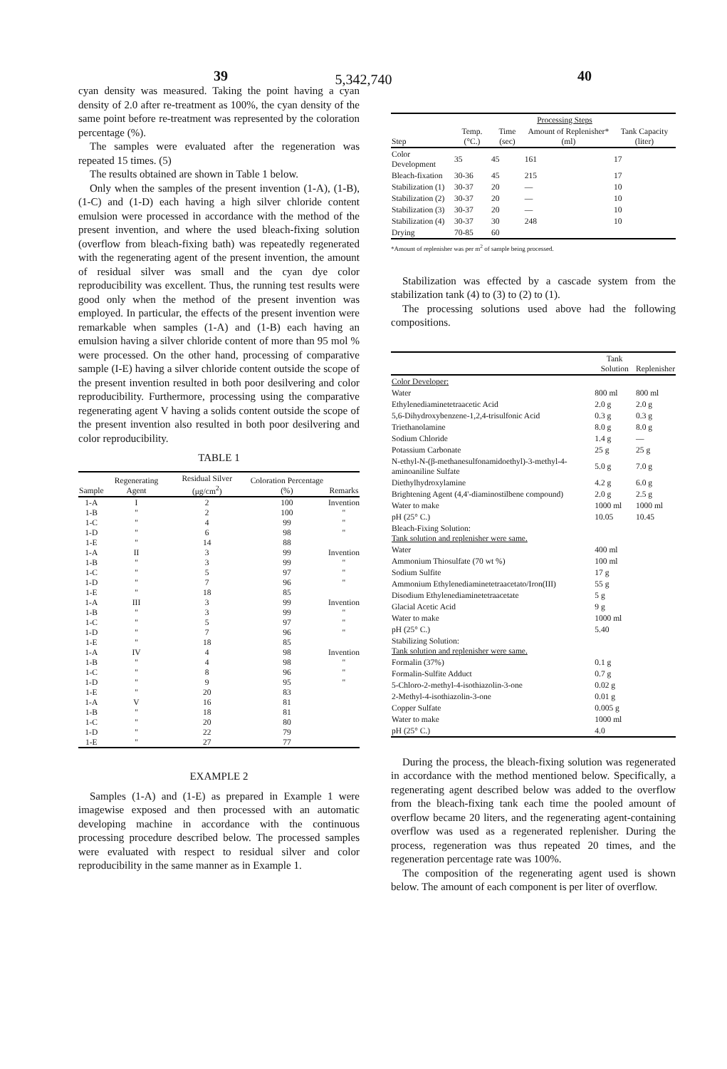5,342,740
39 40
cyan density was measured. Taking the point having a cyan density of 2.0 after re-treatment as 100%, the cyan density of the same point before re-treatment was represented by the coloration percentage (%).
The samples were evaluated after the regeneration was repeated 15 times. (5)
The results obtained are shown in Table 1 below.
Only when the samples of the present invention (1-A), (1-B), (1-C) and (1-D) each having a high silver chloride content emulsion were processed in accordance with the method of the present invention, and where the used bleach-fixing solution (overflow from bleach-fixing bath) was repeatedly regenerated with the regenerating agent of the present invention, the amount of residual silver was small and the cyan dye color reproducibility was excellent. Thus, the running test results were good only when the method of the present invention was employed. In particular, the effects of the present invention were remarkable when samples (1-A) and (1-B) each having an emulsion having a silver chloride content of more than 95 mol % were processed. On the other hand, processing of comparative sample (I-E) having a silver chloride content outside the scope of the present invention resulted in both poor desilvering and color reproducibility. Furthermore, processing using the comparative regenerating agent V having a solids content outside the scope of the present invention also resulted in both poor desilvering and color reproducibility.
TABLE 1
| Sample | Regenerating Agent | Residual Silver (μg/cm<sup>2</sup>) | Coloration Percentage (%) | Remarks |
| --- | --- | --- | --- | --- |
| 1-A | I | 2 | 100 | Invention |
| 1-B | " | 2 | 100 | " |
| 1-C | " | 4 | 99 | " |
| 1-D | " | 6 | 98 | " |
| 1-E | " | 14 | 88 | |
| 1-A | II | 3 | 99 | Invention |
| 1-B | " | 3 | 99 | " |
| 1-C | " | 5 | 97 | " |
| 1-D | " | 7 | 96 | " |
| 1-E | " | 18 | 85 | |
| 1-A | III | 3 | 99 | Invention |
| 1-B | " | 3 | 99 | " |
| 1-C | " | 5 | 97 | " |
| 1-D | " | 7 | 96 | " |
| 1-E | " | 18 | 85 | |
| 1-A | IV | 4 | 98 | Invention |
| 1-B | " | 4 | 98 | " |
| 1-C | " | 8 | 96 | " |
| 1-D | " | 9 | 95 | " |
| 1-E | " | 20 | 83 | |
| 1-A | V | 16 | 81 | |
| 1-B | " | 18 | 81 | |
| 1-C | " | 20 | 80 | |
| 1-D | " | 22 | 79 | |
| 1-E | " | 27 | 77 | |
EXAMPLE 2
Samples (1-A) and (1-E) as prepared in Example 1 were imagewise exposed and then processed with an automatic developing machine in accordance with the continuous processing procedure described below. The processed samples were evaluated with respect to residual silver and color reproducibility in the same manner as in Example 1.
| | Processing Steps | | | |
| --- | --- | --- | --- | --- |
| Step | Temp. (°C.) | Time (sec) | Amount of Replenisher* (ml) | Tank Capacity (liter) |
| Color Development | 35 | 45 | 161 | 17 |
| Bleach-fixation | 30-36 | 45 | 215 | 17 |
| Stabilization (1) | 30-37 | 20 | — | 10 |
| Stabilization (2) | 30-37 | 20 | — | 10 |
| Stabilization (3) | 30-37 | 20 | — | 10 |
| Stabilization (4) | 30-37 | 30 | 248 | 10 |
| Drying | 70-85 | 60 | | |
*Amount of replenisher was per m<sup>2</sup> of sample being processed.
Stabilization was effected by a cascade system from the stabilization tank (4) to (3) to (2) to (1).
The processing solutions used above had the following compositions.
| | Tank Solution | Replenisher |
| --- | --- | --- |
| Color Developer: | | |
| Water | 800 ml | 800 ml |
| Ethylenediaminetetraacetic Acid | 2.0 g | 2.0 g |
| 5,6-Dihydroxybenzene-1,2,4-trisulfonic Acid | 0.3 g | 0.3 g |
| Triethanolamine | 8.0 g | 8.0 g |
| Sodium Chloride | 1.4 g | — |
| Potassium Carbonate | 25 g | 25 g |
| N-ethyl-N-(β-methanesulfonamidoethyl)-3-methyl-4-aminoaniline Sulfate | 5.0 g | 7.0 g |
| Diethylhydroxylamine | 4.2 g | 6.0 g |
| Brightening Agent (4,4'-diaminostilbene compound) | 2.0 g | 2.5 g |
| Water to make | 1000 ml | 1000 ml |
| pH (25° C.) | 10.05 | 10.45 |
| Bleach-Fixing Solution: Tank solution and replenisher were same. | | |
| Water | 400 ml | |
| Ammonium Thiosulfate (70 wt %) | 100 ml | |
| Sodium Sulfite | 17 g | |
| Ammonium Ethylenediaminetetraacetato/Iron(III) | 55 g | |
| Disodium Ethylenediaminetetraacetate | 5 g | |
| Glacial Acetic Acid | 9 g | |
| Water to make | 1000 ml | |
| pH (25° C.) | 5.40 | |
| Stabilizing Solution: Tank solution and replenisher were same. | | |
| Formalin (37%) | 0.1 g | |
| Formalin-Sulfite Adduct | 0.7 g | |
| 5-Chloro-2-methyl-4-isothiazolin-3-one | 0.02 g | |
| 2-Methyl-4-isothiazolin-3-one | 0.01 g | |
| Copper Sulfate | 0.005 g | |
| Water to make | 1000 ml | |
| pH (25° C.) | 4.0 | |
During the process, the bleach-fixing solution was regenerated in accordance with the method mentioned below. Specifically, a regenerating agent described below was added to the overflow from the bleach-fixing tank each time the pooled amount of overflow became 20 liters, and the regenerating agent-containing overflow was used as a regenerated replenisher. During the process, regeneration was thus repeated 20 times, and the regeneration percentage rate was 100%.
The composition of the regenerating agent used is shown below. The amount of each component is per liter of overflow.